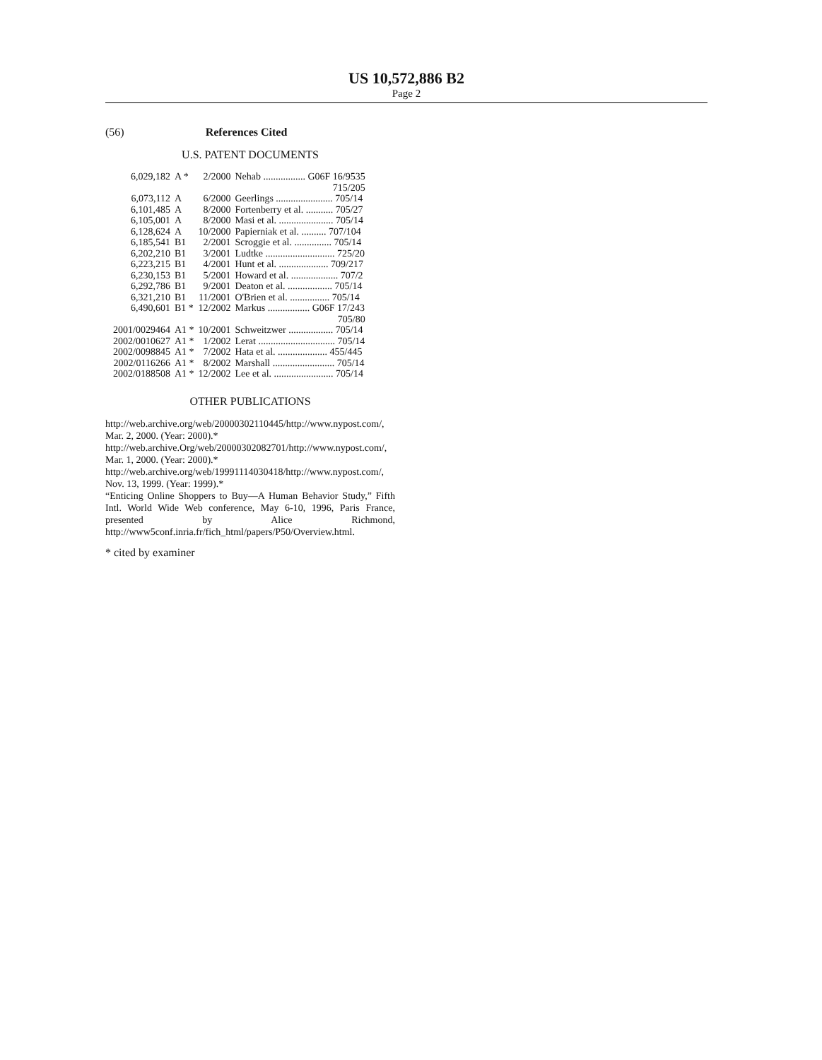US 10,572,886 B2
Page 2
(56) References Cited
U.S. PATENT DOCUMENTS
| 6,029,182 | A * | 2/2000 | Nehab ................. G06F 16/9535 |
| | | | 715/205 |
| 6,073,112 | A | 6/2000 | Geerlings ....................... 705/14 |
| 6,101,485 | A | 8/2000 | Fortenberry et al. ........... 705/27 |
| 6,105,001 | A | 8/2000 | Masi et al. ...................... 705/14 |
| 6,128,624 | A | 10/2000 | Papierniak et al. .......... 707/104 |
| 6,185,541 | B1 | 2/2001 | Scroggie et al. ............... 705/14 |
| 6,202,210 | B1 | 3/2001 | Ludtke ............................ 725/20 |
| 6,223,215 | B1 | 4/2001 | Hunt et al. .................... 709/217 |
| 6,230,153 | B1 | 5/2001 | Howard et al. ................... 707/2 |
| 6,292,786 | B1 | 9/2001 | Deaton et al. .................. 705/14 |
| 6,321,210 | B1 | 11/2001 | O'Brien et al. ................ 705/14 |
| 6,490,601 | B1 * | 12/2002 | Markus ................. G06F 17/243 |
| | | | 705/80 |
| 2001/0029464 | A1 * | 10/2001 | Schweitzwer .................. 705/14 |
| 2002/0010627 | A1 * | 1/2002 | Lerat ............................... 705/14 |
| 2002/0098845 | A1 * | 7/2002 | Hata et al. .................... 455/445 |
| 2002/0116266 | A1 * | 8/2002 | Marshall ......................... 705/14 |
| 2002/0188508 | A1 * | 12/2002 | Lee et al. ........................ 705/14 |
OTHER PUBLICATIONS
http://web.archive.org/web/20000302110445/http://www.nypost.com/, Mar. 2, 2000. (Year: 2000).*
http://web.archive.Org/web/20000302082701/http://www.nypost.com/, Mar. 1, 2000. (Year: 2000).*
http://web.archive.org/web/19991114030418/http://www.nypost.com/, Nov. 13, 1999. (Year: 1999).*
“Enticing Online Shoppers to Buy—A Human Behavior Study,” Fifth Intl. World Wide Web conference, May 6-10, 1996, Paris France, presented by Alice Richmond, http://www5conf.inria.fr/fich_html/papers/P50/Overview.html.
* cited by examiner